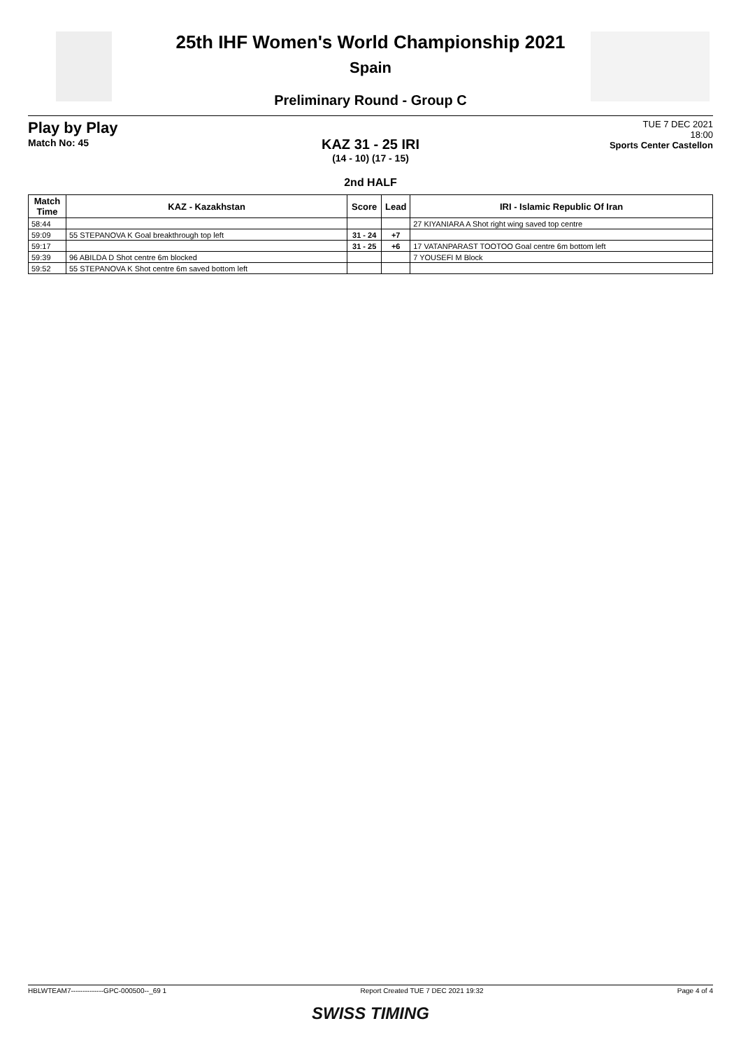25th IHF Women's World Championship 2021
Spain
Preliminary Round - Group C
Play by Play
Match No: 45
TUE 7 DEC 2021
18:00
Sports Center Castellon
KAZ 31 - 25 IRI
(14 - 10) (17 - 15)
2nd HALF
| Match Time | KAZ - Kazakhstan | Score | Lead | IRI - Islamic Republic Of Iran |
| --- | --- | --- | --- | --- |
| 58:44 | | | | 27 KIYANIARA A Shot right wing saved top centre |
| 59:09 | 55 STEPANOVA K Goal breakthrough top left | 31 - 24 | +7 | |
| 59:17 | | 31 - 25 | +6 | 17 VATANPARAST TOOTOO Goal centre 6m bottom left |
| 59:39 | 96 ABILDA D Shot centre 6m blocked | | | 7 YOUSEFI M Block |
| 59:52 | 55 STEPANOVA K Shot centre 6m saved bottom left | | | |
HBLWTEAM7--------------GPC-000500--_69 1 Report Created TUE 7 DEC 2021 19:32 Page 4 of 4
SWISS TIMING